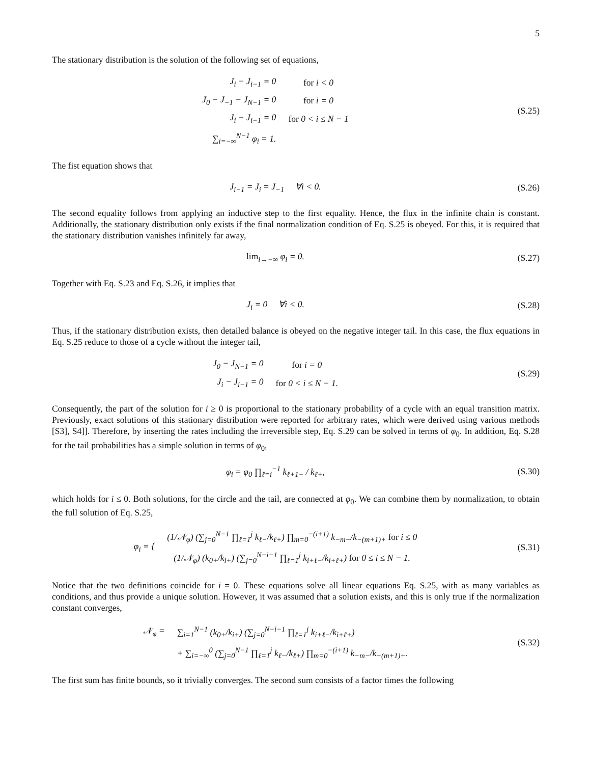5
The stationary distribution is the solution of the following set of equations,
| J<sub>i</sub> − J<sub>i−1</sub> = 0 | for i < 0 |
| J<sub>0</sub> − J<sub>−1</sub> − J<sub>N−1</sub> = 0 | for i = 0 |
| J<sub>i</sub> − J<sub>i−1</sub> = 0 | for 0 < i ≤ N − 1 |
| ∑<sub>i=−∞</sub><sup>N−1</sup> φ<sub>i</sub> = 1. | |
(S.25)
The fist equation shows that
J<sub>i−1</sub> = J<sub>i</sub> = J<sub>−1</sub> ∀i < 0.
(S.26)
The second equality follows from applying an inductive step to the first equality. Hence, the flux in the infinite chain is constant. Additionally, the stationary distribution only exists if the final normalization condition of Eq. S.25 is obeyed. For this, it is required that the stationary distribution vanishes infinitely far away,
lim<sub>i→−∞</sub> φ<sub>i</sub> = 0.
(S.27)
Together with Eq. S.23 and Eq. S.26, it implies that
J<sub>i</sub> = 0 ∀i < 0.
(S.28)
Thus, if the stationary distribution exists, then detailed balance is obeyed on the negative integer tail. In this case, the flux equations in Eq. S.25 reduce to those of a cycle without the integer tail,
| J<sub>0</sub> − J<sub>N−1</sub> = 0 | for i = 0 |
| J<sub>i</sub> − J<sub>i−1</sub> = 0 | for 0 < i ≤ N − 1. |
(S.29)
Consequently, the part of the solution for i ≥ 0 is proportional to the stationary probability of a cycle with an equal transition matrix. Previously, exact solutions of this stationary distribution were reported for arbitrary rates, which were derived using various methods [S3], S4]]. Therefore, by inserting the rates including the irreversible step, Eq. S.29 can be solved in terms of φ<sub>0</sub>. In addition, Eq. S.28 for the tail probabilities has a simple solution in terms of φ<sub>0</sub>,
φ<sub>i</sub> = φ<sub>0</sub> ∏<sub>ℓ=i</sub><sup>−1</sup> k<sub>ℓ+1−</sub> / k<sub>ℓ+</sub>,
(S.30)
which holds for i ≤ 0. Both solutions, for the circle and the tail, are connected at φ<sub>0</sub>. We can combine them by normalization, to obtain the full solution of Eq. S.25,
| φ<sub>i</sub> = { | (1/𝒩<sub>φ</sub>) (∑<sub>j=0</sub><sup>N−1</sup> ∏<sub>ℓ=1</sub><sup>j</sup> k<sub>ℓ−</sub>/k<sub>ℓ+</sub>) ∏<sub>m=0</sub><sup>−(i+1)</sup> k<sub>−m−</sub>/k<sub>−(m+1)+</sub> for i ≤ 0 |
| | (1/𝒩<sub>φ</sub>) (k<sub>0+</sub>/k<sub>i+</sub>) (∑<sub>j=0</sub><sup>N−i−1</sup> ∏<sub>ℓ=1</sub><sup>j</sup> k<sub>i+ℓ−</sub>/k<sub>i+ℓ+</sub>) for 0 ≤ i ≤ N − 1. |
(S.31)
Notice that the two definitions coincide for i = 0. These equations solve all linear equations Eq. S.25, with as many variables as conditions, and thus provide a unique solution. However, it was assumed that a solution exists, and this is only true if the normalization constant converges,
| 𝒩<sub>φ</sub> = | ∑<sub>i=1</sub><sup>N−1</sup> (k<sub>0+</sub>/k<sub>i+</sub>) (∑<sub>j=0</sub><sup>N−i−1</sup> ∏<sub>ℓ=1</sub><sup>j</sup> k<sub>i+ℓ−</sub>/k<sub>i+ℓ+</sub>) |
| | + ∑<sub>i=−∞</sub><sup>0</sup> (∑<sub>j=0</sub><sup>N−1</sup> ∏<sub>ℓ=1</sub><sup>j</sup> k<sub>ℓ−</sub>/k<sub>ℓ+</sub>) ∏<sub>m=0</sub><sup>−(i+1)</sup> k<sub>−m−</sub>/k<sub>−(m+1)+</sub>. |
(S.32)
The first sum has finite bounds, so it trivially converges. The second sum consists of a factor times the following